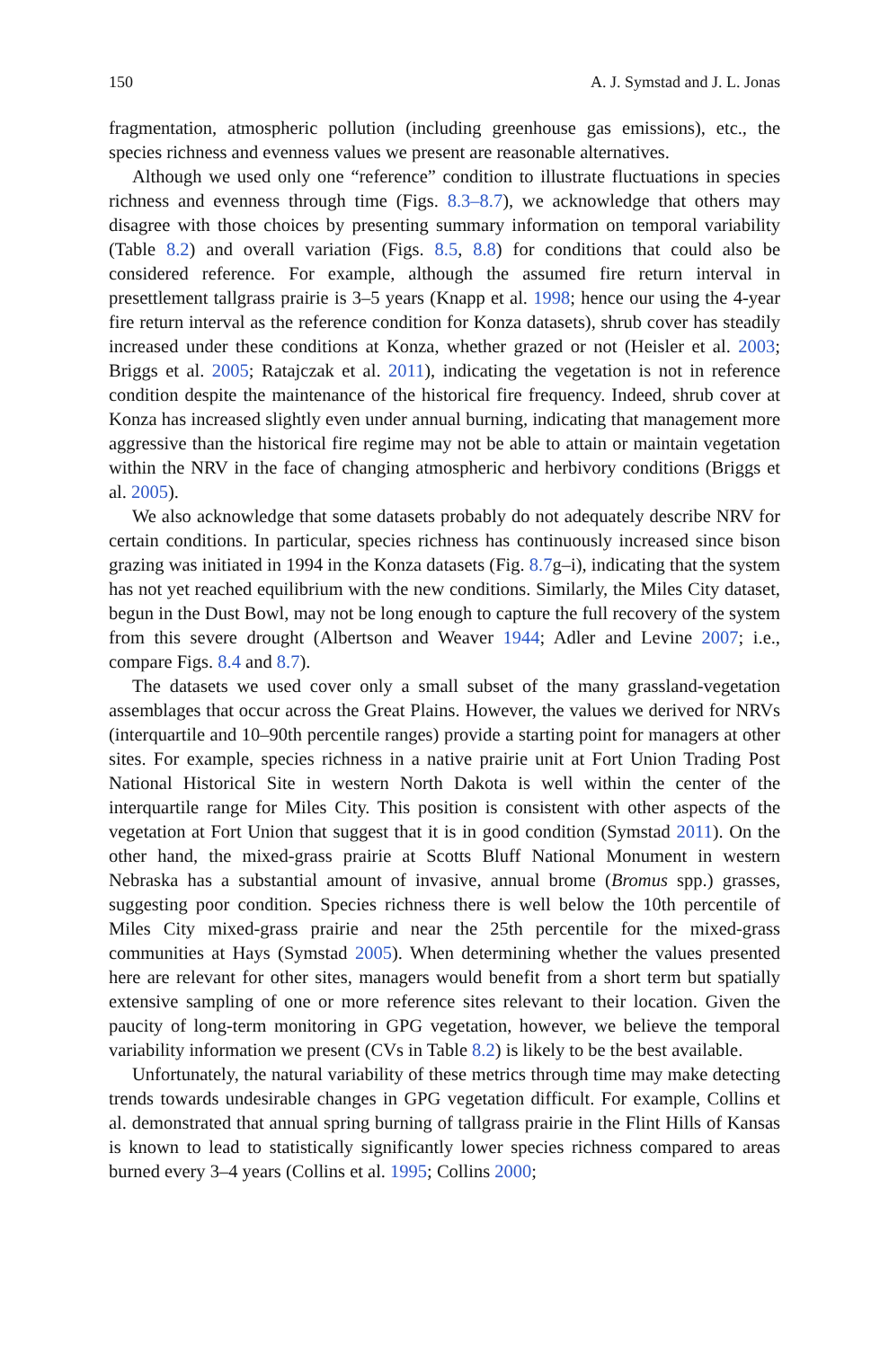150 A. J. Symstad and J. L. Jonas
fragmentation, atmospheric pollution (including greenhouse gas emissions), etc., the species richness and evenness values we present are reasonable alternatives.
Although we used only one “reference” condition to illustrate fluctuations in species richness and evenness through time (Figs. 8.3–8.7), we acknowledge that others may disagree with those choices by presenting summary information on temporal variability (Table 8.2) and overall variation (Figs. 8.5, 8.8) for conditions that could also be considered reference. For example, although the assumed fire return interval in presettlement tallgrass prairie is 3–5 years (Knapp et al. 1998; hence our using the 4-year fire return interval as the reference condition for Konza datasets), shrub cover has steadily increased under these conditions at Konza, whether grazed or not (Heisler et al. 2003; Briggs et al. 2005; Ratajczak et al. 2011), indicating the vegetation is not in reference condition despite the maintenance of the historical fire frequency. Indeed, shrub cover at Konza has increased slightly even under annual burning, indicating that management more aggressive than the historical fire regime may not be able to attain or maintain vegetation within the NRV in the face of changing atmospheric and herbivory conditions (Briggs et al. 2005).
We also acknowledge that some datasets probably do not adequately describe NRV for certain conditions. In particular, species richness has continuously increased since bison grazing was initiated in 1994 in the Konza datasets (Fig. 8.7g–i), indicating that the system has not yet reached equilibrium with the new conditions. Similarly, the Miles City dataset, begun in the Dust Bowl, may not be long enough to capture the full recovery of the system from this severe drought (Albertson and Weaver 1944; Adler and Levine 2007; i.e., compare Figs. 8.4 and 8.7).
The datasets we used cover only a small subset of the many grassland-vegetation assemblages that occur across the Great Plains. However, the values we derived for NRVs (interquartile and 10–90th percentile ranges) provide a starting point for managers at other sites. For example, species richness in a native prairie unit at Fort Union Trading Post National Historical Site in western North Dakota is well within the center of the interquartile range for Miles City. This position is consistent with other aspects of the vegetation at Fort Union that suggest that it is in good condition (Symstad 2011). On the other hand, the mixed-grass prairie at Scotts Bluff National Monument in western Nebraska has a substantial amount of invasive, annual brome (Bromus spp.) grasses, suggesting poor condition. Species richness there is well below the 10th percentile of Miles City mixed-grass prairie and near the 25th percentile for the mixed-grass communities at Hays (Symstad 2005). When determining whether the values presented here are relevant for other sites, managers would benefit from a short term but spatially extensive sampling of one or more reference sites relevant to their location. Given the paucity of long-term monitoring in GPG vegetation, however, we believe the temporal variability information we present (CVs in Table 8.2) is likely to be the best available.
Unfortunately, the natural variability of these metrics through time may make detecting trends towards undesirable changes in GPG vegetation difficult. For example, Collins et al. demonstrated that annual spring burning of tallgrass prairie in the Flint Hills of Kansas is known to lead to statistically significantly lower species richness compared to areas burned every 3–4 years (Collins et al. 1995; Collins 2000;